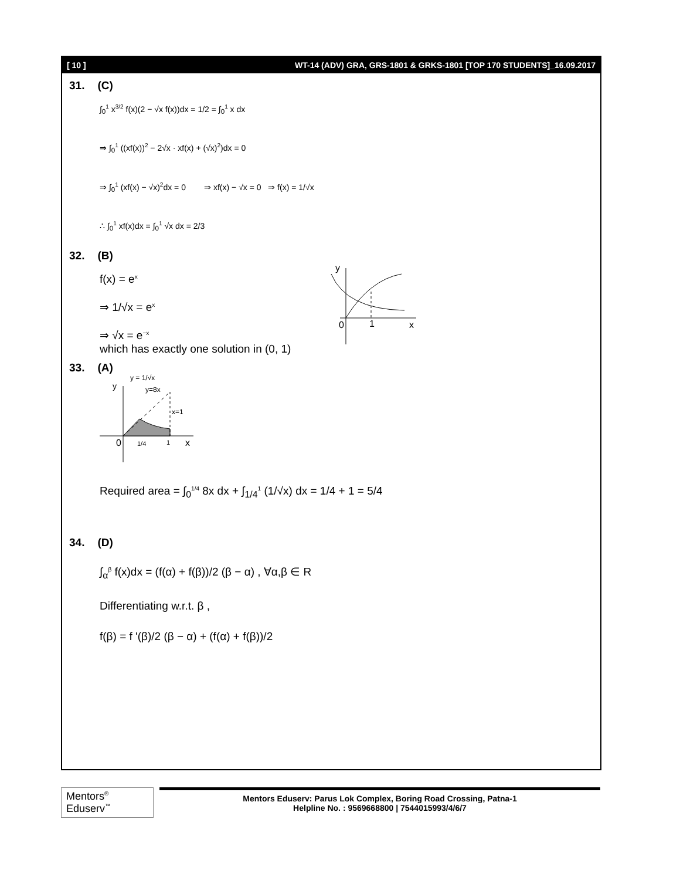[ 10 ] WT-14 (ADV) GRA, GRS-1801 & GRKS-1801 [TOP 170 STUDENTS]_16.09.2017
31. (C)
∫<sub>0</sub><sup>1</sup> x<sup>3/2</sup> f(x)(2 − √x f(x))dx = 1/2 = ∫<sub>0</sub><sup>1</sup> x dx
⇒ ∫<sub>0</sub><sup>1</sup> ((xf(x))<sup>2</sup> − 2√x · xf(x) + (√x)<sup>2</sup>)dx = 0
⇒ ∫<sub>0</sub><sup>1</sup> (xf(x) − √x)<sup>2</sup>dx = 0 ⇒ xf(x) − √x = 0 ⇒ f(x) = 1/√x
∴ ∫<sub>0</sub><sup>1</sup> xf(x)dx = ∫<sub>0</sub><sup>1</sup> √x dx = 2/3
32. (B)
f(x) = e<sup>x</sup>
⇒ 1/√x = e<sup>x</sup>
⇒ √x = e<sup>−x</sup>
which has exactly one solution in (0, 1)
y
0
1
x
33. (A)
y
y = 1/√x
y=8x
x=1
0
1/4
1
x
Required area = ∫<sub>0</sub><sup>1/4</sup> 8x dx + ∫<sub>1/4</sub><sup>1</sup> (1/√x) dx = 1/4 + 1 = 5/4
34. (D)
∫<sub>α</sub><sup>β</sup> f(x)dx = (f(α) + f(β))/2 (β − α) , ∀α,β ∈ R
Differentiating w.r.t. β ,
f(β) = f '(β)/2 (β − α) + (f(α) + f(β))/2
Mentors<sup>®</sup> Eduserv<sup>™</sup>
Mentors Eduserv: Parus Lok Complex, Boring Road Crossing, Patna-1
Helpline No. : 9569668800 | 7544015993/4/6/7